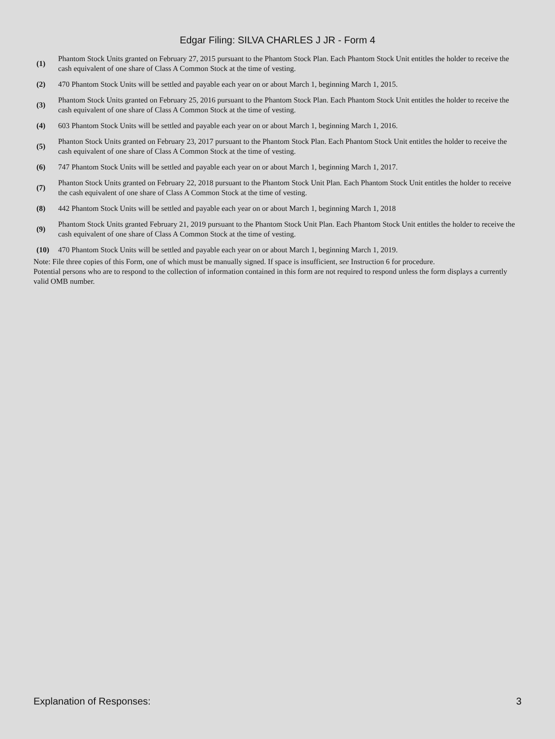Edgar Filing: SILVA CHARLES J JR - Form 4
| (1) | Phantom Stock Units granted on February 27, 2015 pursuant to the Phantom Stock Plan. Each Phantom Stock Unit entitles the holder to receive the cash equivalent of one share of Class A Common Stock at the time of vesting. |
| (2) | 470 Phantom Stock Units will be settled and payable each year on or about March 1, beginning March 1, 2015. |
| (3) | Phantom Stock Units granted on February 25, 2016 pursuant to the Phantom Stock Plan. Each Phantom Stock Unit entitles the holder to receive the cash equivalent of one share of Class A Common Stock at the time of vesting. |
| (4) | 603 Phantom Stock Units will be settled and payable each year on or about March 1, beginning March 1, 2016. |
| (5) | Phanton Stock Units granted on February 23, 2017 pursuant to the Phantom Stock Plan. Each Phantom Stock Unit entitles the holder to receive the cash equivalent of one share of Class A Common Stock at the time of vesting. |
| (6) | 747 Phantom Stock Units will be settled and payable each year on or about March 1, beginning March 1, 2017. |
| (7) | Phanton Stock Units granted on February 22, 2018 pursuant to the Phantom Stock Unit Plan. Each Phantom Stock Unit entitles the holder to receive the cash equivalent of one share of Class A Common Stock at the time of vesting. |
| (8) | 442 Phantom Stock Units will be settled and payable each year on or about March 1, beginning March 1, 2018 |
| (9) | Phantom Stock Units granted February 21, 2019 pursuant to the Phantom Stock Unit Plan. Each Phantom Stock Unit entitles the holder to receive the cash equivalent of one share of Class A Common Stock at the time of vesting. |
| (10) | 470 Phantom Stock Units will be settled and payable each year on or about March 1, beginning March 1, 2019. |
Note: File three copies of this Form, one of which must be manually signed. If space is insufficient, see Instruction 6 for procedure.
Potential persons who are to respond to the collection of information contained in this form are not required to respond unless the form displays a currently valid OMB number.
Explanation of Responses: 3